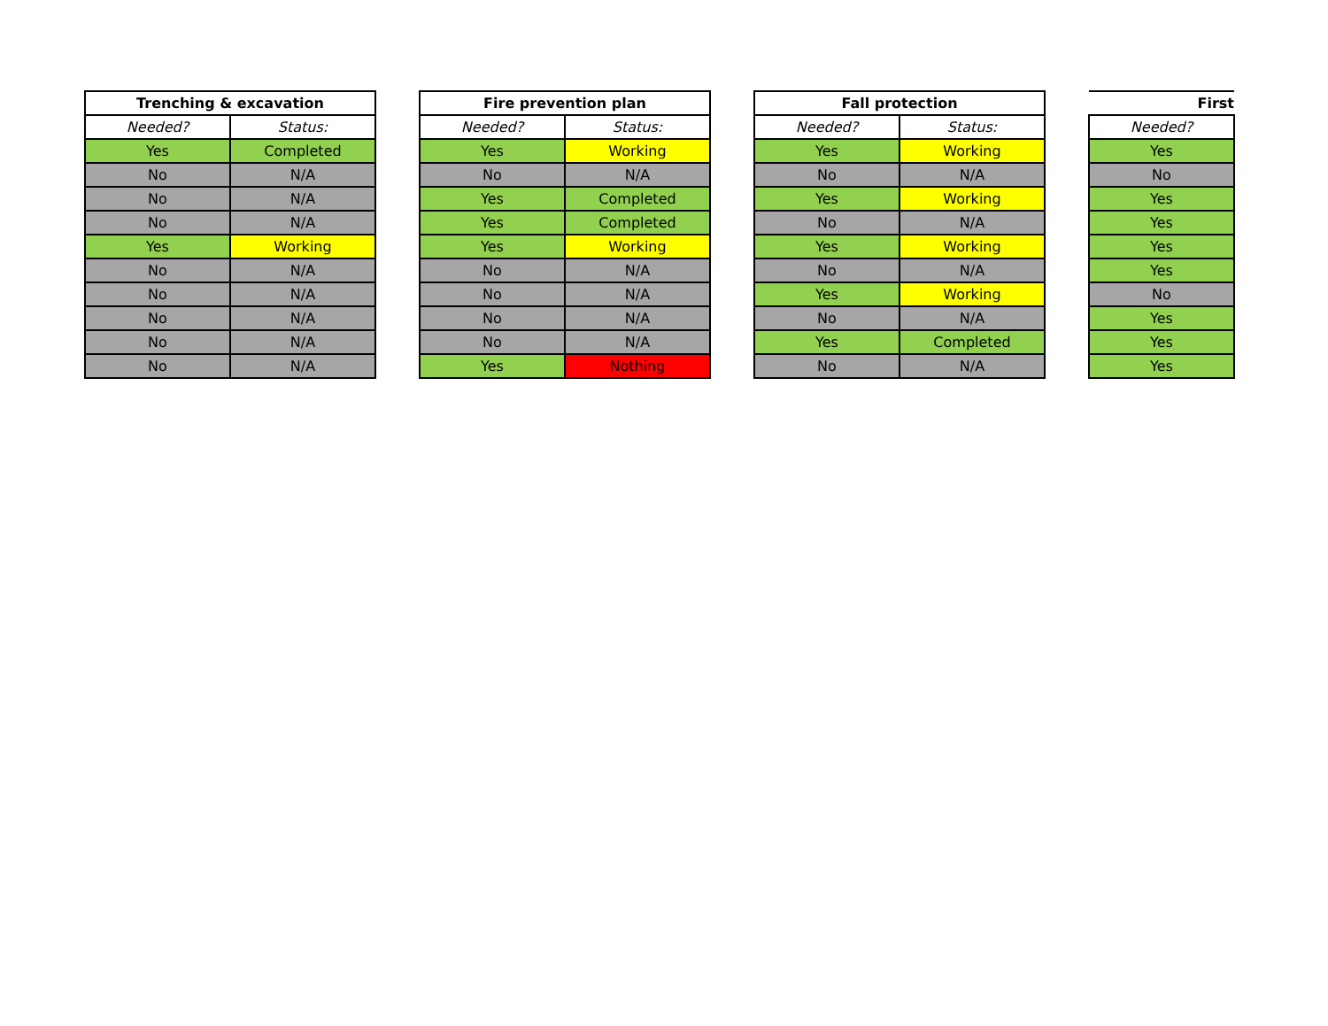| Trenching & excavation | |
| --- | --- |
| Needed? | Status: |
| Yes | Completed |
| No | N/A |
| No | N/A |
| No | N/A |
| Yes | Working |
| No | N/A |
| No | N/A |
| No | N/A |
| No | N/A |
| No | N/A |
| Fire prevention plan | |
| --- | --- |
| Needed? | Status: |
| Yes | Working |
| No | N/A |
| Yes | Completed |
| Yes | Completed |
| Yes | Working |
| No | N/A |
| No | N/A |
| No | N/A |
| No | N/A |
| Yes | Nothing |
| Fall protection | |
| --- | --- |
| Needed? | Status: |
| Yes | Working |
| No | N/A |
| Yes | Working |
| No | N/A |
| Yes | Working |
| No | N/A |
| Yes | Working |
| No | N/A |
| Yes | Completed |
| No | N/A |
| First |
| --- |
| Needed? |
| Yes |
| No |
| Yes |
| Yes |
| Yes |
| Yes |
| No |
| Yes |
| Yes |
| Yes |